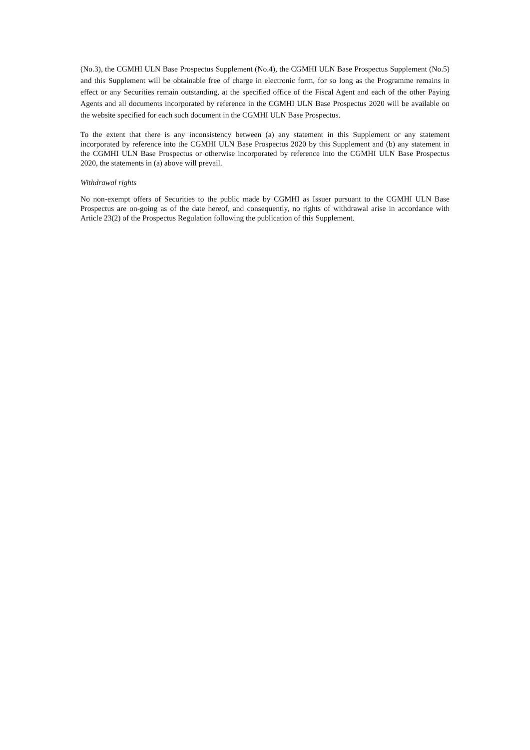(No.3), the CGMHI ULN Base Prospectus Supplement (No.4), the CGMHI ULN Base Prospectus Supplement (No.5) and this Supplement will be obtainable free of charge in electronic form, for so long as the Programme remains in effect or any Securities remain outstanding, at the specified office of the Fiscal Agent and each of the other Paying Agents and all documents incorporated by reference in the CGMHI ULN Base Prospectus 2020 will be available on the website specified for each such document in the CGMHI ULN Base Prospectus.
To the extent that there is any inconsistency between (a) any statement in this Supplement or any statement incorporated by reference into the CGMHI ULN Base Prospectus 2020 by this Supplement and (b) any statement in the CGMHI ULN Base Prospectus or otherwise incorporated by reference into the CGMHI ULN Base Prospectus 2020, the statements in (a) above will prevail.
Withdrawal rights
No non-exempt offers of Securities to the public made by CGMHI as Issuer pursuant to the CGMHI ULN Base Prospectus are on-going as of the date hereof, and consequently, no rights of withdrawal arise in accordance with Article 23(2) of the Prospectus Regulation following the publication of this Supplement.